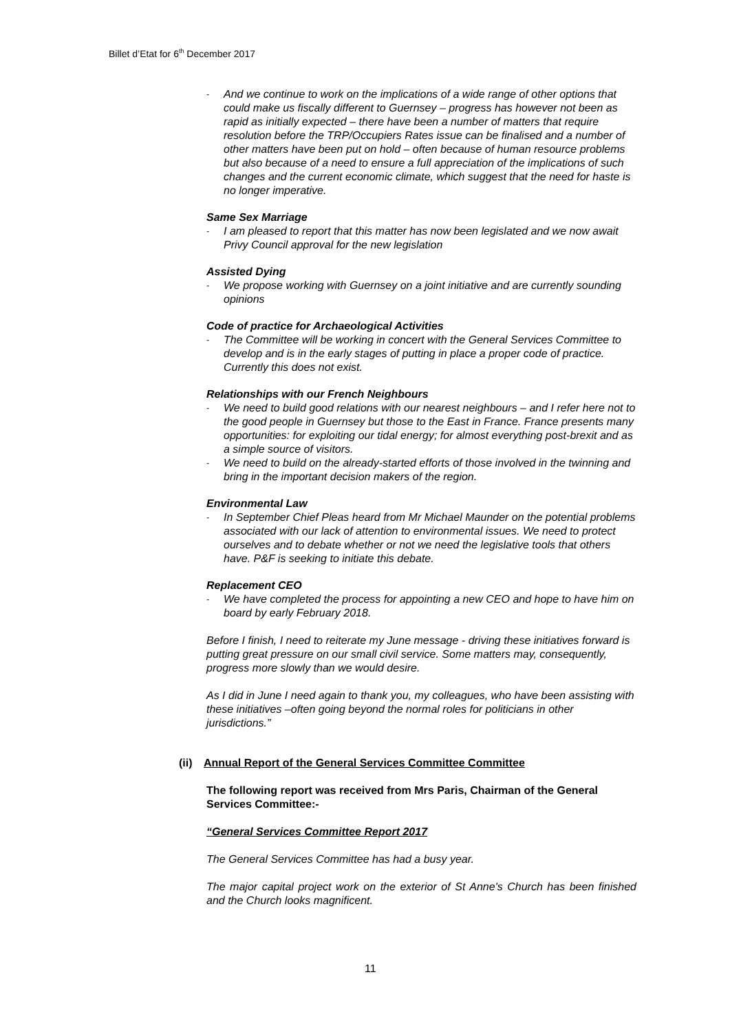Billet d’Etat for 6<sup>th</sup> December 2017
- And we continue to work on the implications of a wide range of other options that could make us fiscally different to Guernsey – progress has however not been as rapid as initially expected – there have been a number of matters that require resolution before the TRP/Occupiers Rates issue can be finalised and a number of other matters have been put on hold – often because of human resource problems but also because of a need to ensure a full appreciation of the implications of such changes and the current economic climate, which suggest that the need for haste is no longer imperative.
Same Sex Marriage
- I am pleased to report that this matter has now been legislated and we now await Privy Council approval for the new legislation
Assisted Dying
- We propose working with Guernsey on a joint initiative and are currently sounding opinions
Code of practice for Archaeological Activities
- The Committee will be working in concert with the General Services Committee to develop and is in the early stages of putting in place a proper code of practice. Currently this does not exist.
Relationships with our French Neighbours
- We need to build good relations with our nearest neighbours – and I refer here not to the good people in Guernsey but those to the East in France. France presents many opportunities: for exploiting our tidal energy; for almost everything post-brexit and as a simple source of visitors.
- We need to build on the already-started efforts of those involved in the twinning and bring in the important decision makers of the region.
Environmental Law
- In September Chief Pleas heard from Mr Michael Maunder on the potential problems associated with our lack of attention to environmental issues. We need to protect ourselves and to debate whether or not we need the legislative tools that others have. P&F is seeking to initiate this debate.
Replacement CEO
- We have completed the process for appointing a new CEO and hope to have him on board by early February 2018.
Before I finish, I need to reiterate my June message - driving these initiatives forward is putting great pressure on our small civil service. Some matters may, consequently, progress more slowly than we would desire.
As I did in June I need again to thank you, my colleagues, who have been assisting with these initiatives –often going beyond the normal roles for politicians in other jurisdictions.”
(ii) Annual Report of the General Services Committee Committee
The following report was received from Mrs Paris, Chairman of the General Services Committee:-
“General Services Committee Report 2017
The General Services Committee has had a busy year.
The major capital project work on the exterior of St Anne's Church has been finished and the Church looks magnificent.
11